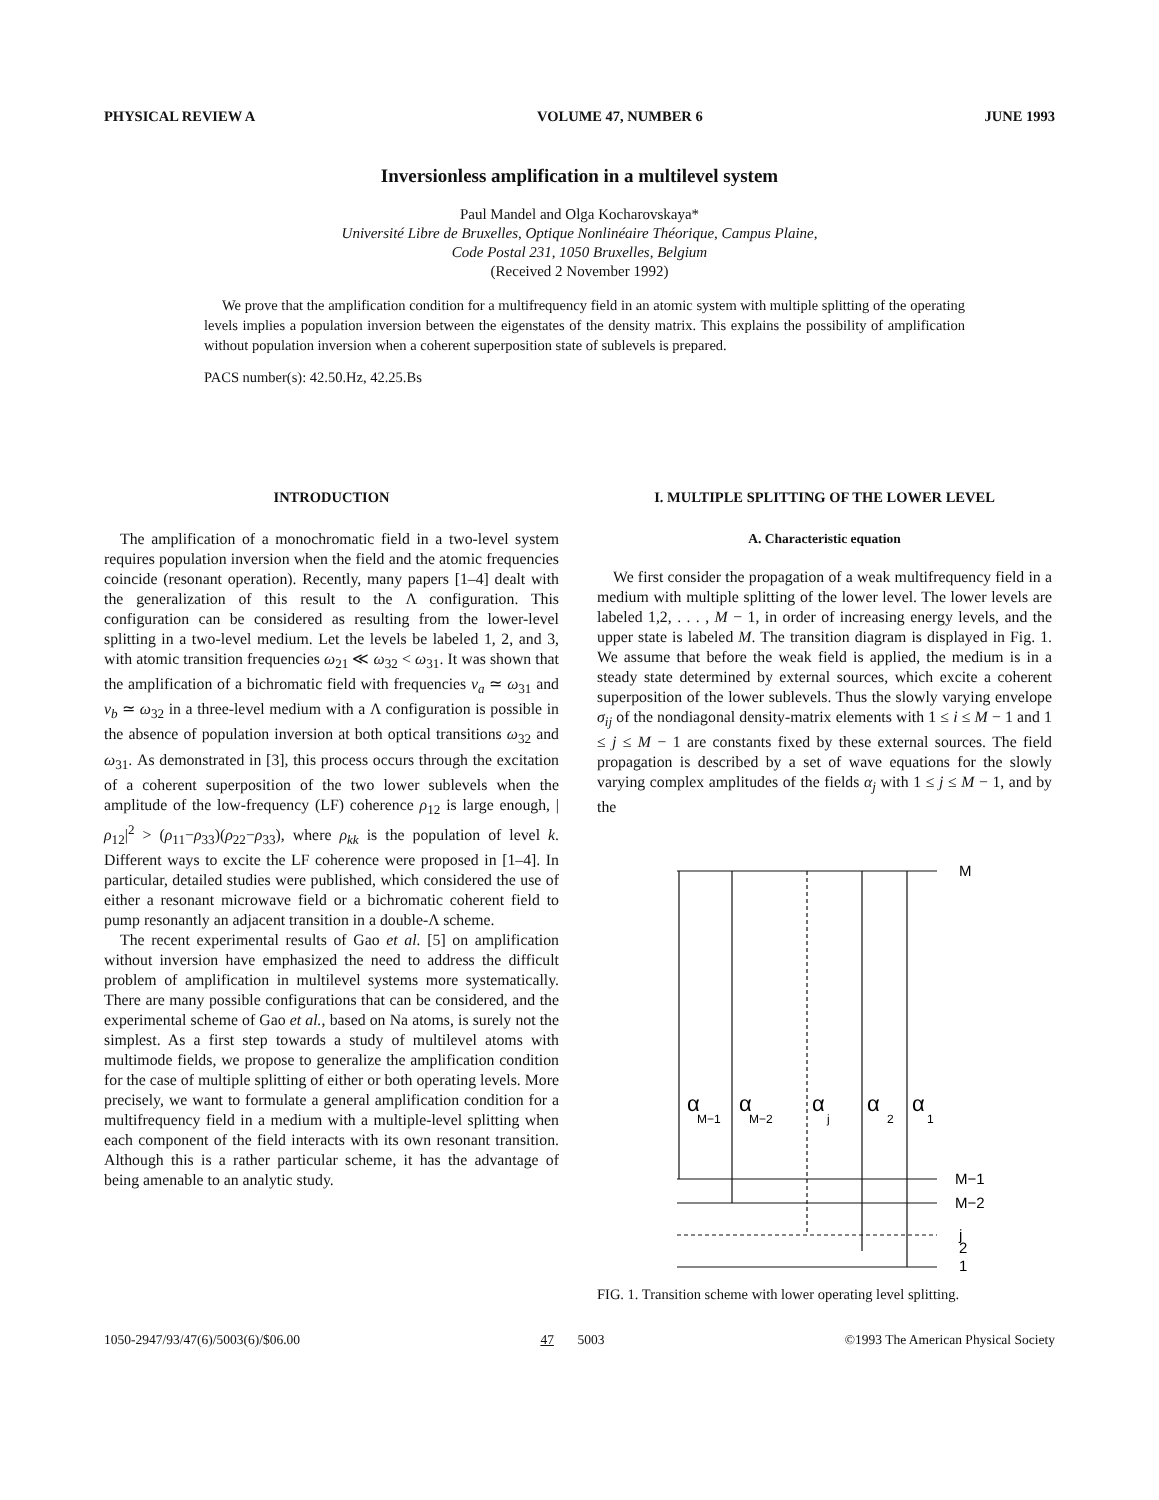PHYSICAL REVIEW A VOLUME 47, NUMBER 6 JUNE 1993
Inversionless amplification in a multilevel system
Paul Mandel and Olga Kocharovskaya*
Université Libre de Bruxelles, Optique Nonlinéaire Théorique, Campus Plaine,
Code Postal 231, 1050 Bruxelles, Belgium
(Received 2 November 1992)
We prove that the amplification condition for a multifrequency field in an atomic system with multiple splitting of the operating levels implies a population inversion between the eigenstates of the density matrix. This explains the possibility of amplification without population inversion when a coherent superposition state of sublevels is prepared.
PACS number(s): 42.50.Hz, 42.25.Bs
INTRODUCTION
The amplification of a monochromatic field in a two-level system requires population inversion when the field and the atomic frequencies coincide (resonant operation). Recently, many papers [1–4] dealt with the generalization of this result to the Λ configuration. This configuration can be considered as resulting from the lower-level splitting in a two-level medium. Let the levels be labeled 1, 2, and 3, with atomic transition frequencies ω<sub>21</sub> ≪ ω<sub>32</sub> < ω<sub>31</sub>. It was shown that the amplification of a bichromatic field with frequencies ν<sub>a</sub> ≃ ω<sub>31</sub> and ν<sub>b</sub> ≃ ω<sub>32</sub> in a three-level medium with a Λ configuration is possible in the absence of population inversion at both optical transitions ω<sub>32</sub> and ω<sub>31</sub>. As demonstrated in [3], this process occurs through the excitation of a coherent superposition of the two lower sublevels when the amplitude of the low-frequency (LF) coherence ρ<sub>12</sub> is large enough, |ρ<sub>12</sub>|<sup>2</sup> > (ρ<sub>11</sub>−ρ<sub>33</sub>)(ρ<sub>22</sub>−ρ<sub>33</sub>), where ρ<sub>kk</sub> is the population of level k. Different ways to excite the LF coherence were proposed in [1–4]. In particular, detailed studies were published, which considered the use of either a resonant microwave field or a bichromatic coherent field to pump resonantly an adjacent transition in a double-Λ scheme.
The recent experimental results of Gao et al. [5] on amplification without inversion have emphasized the need to address the difficult problem of amplification in multilevel systems more systematically. There are many possible configurations that can be considered, and the experimental scheme of Gao et al., based on Na atoms, is surely not the simplest. As a first step towards a study of multilevel atoms with multimode fields, we propose to generalize the amplification condition for the case of multiple splitting of either or both operating levels. More precisely, we want to formulate a general amplification condition for a multifrequency field in a medium with a multiple-level splitting when each component of the field interacts with its own resonant transition. Although this is a rather particular scheme, it has the advantage of being amenable to an analytic study.
I. MULTIPLE SPLITTING OF THE LOWER LEVEL
A. Characteristic equation
We first consider the propagation of a weak multifrequency field in a medium with multiple splitting of the lower level. The lower levels are labeled 1,2, . . . , M − 1, in order of increasing energy levels, and the upper state is labeled M. The transition diagram is displayed in Fig. 1. We assume that before the weak field is applied, the medium is in a steady state determined by external sources, which excite a coherent superposition of the lower sublevels. Thus the slowly varying envelope σ<sub>ij</sub> of the nondiagonal density-matrix elements with 1 ≤ i ≤ M − 1 and 1 ≤ j ≤ M − 1 are constants fixed by these external sources. The field propagation is described by a set of wave equations for the slowly varying complex amplitudes of the fields α<sub>j</sub> with 1 ≤ j ≤ M − 1, and by the
M
M−1
M−2
j
2
1
α
M−1
α
M−2
α
j
α
2
α
1
FIG. 1. Transition scheme with lower operating level splitting.
1050-2947/93/47(6)/5003(6)/$06.00 47 5003 ©1993 The American Physical Society